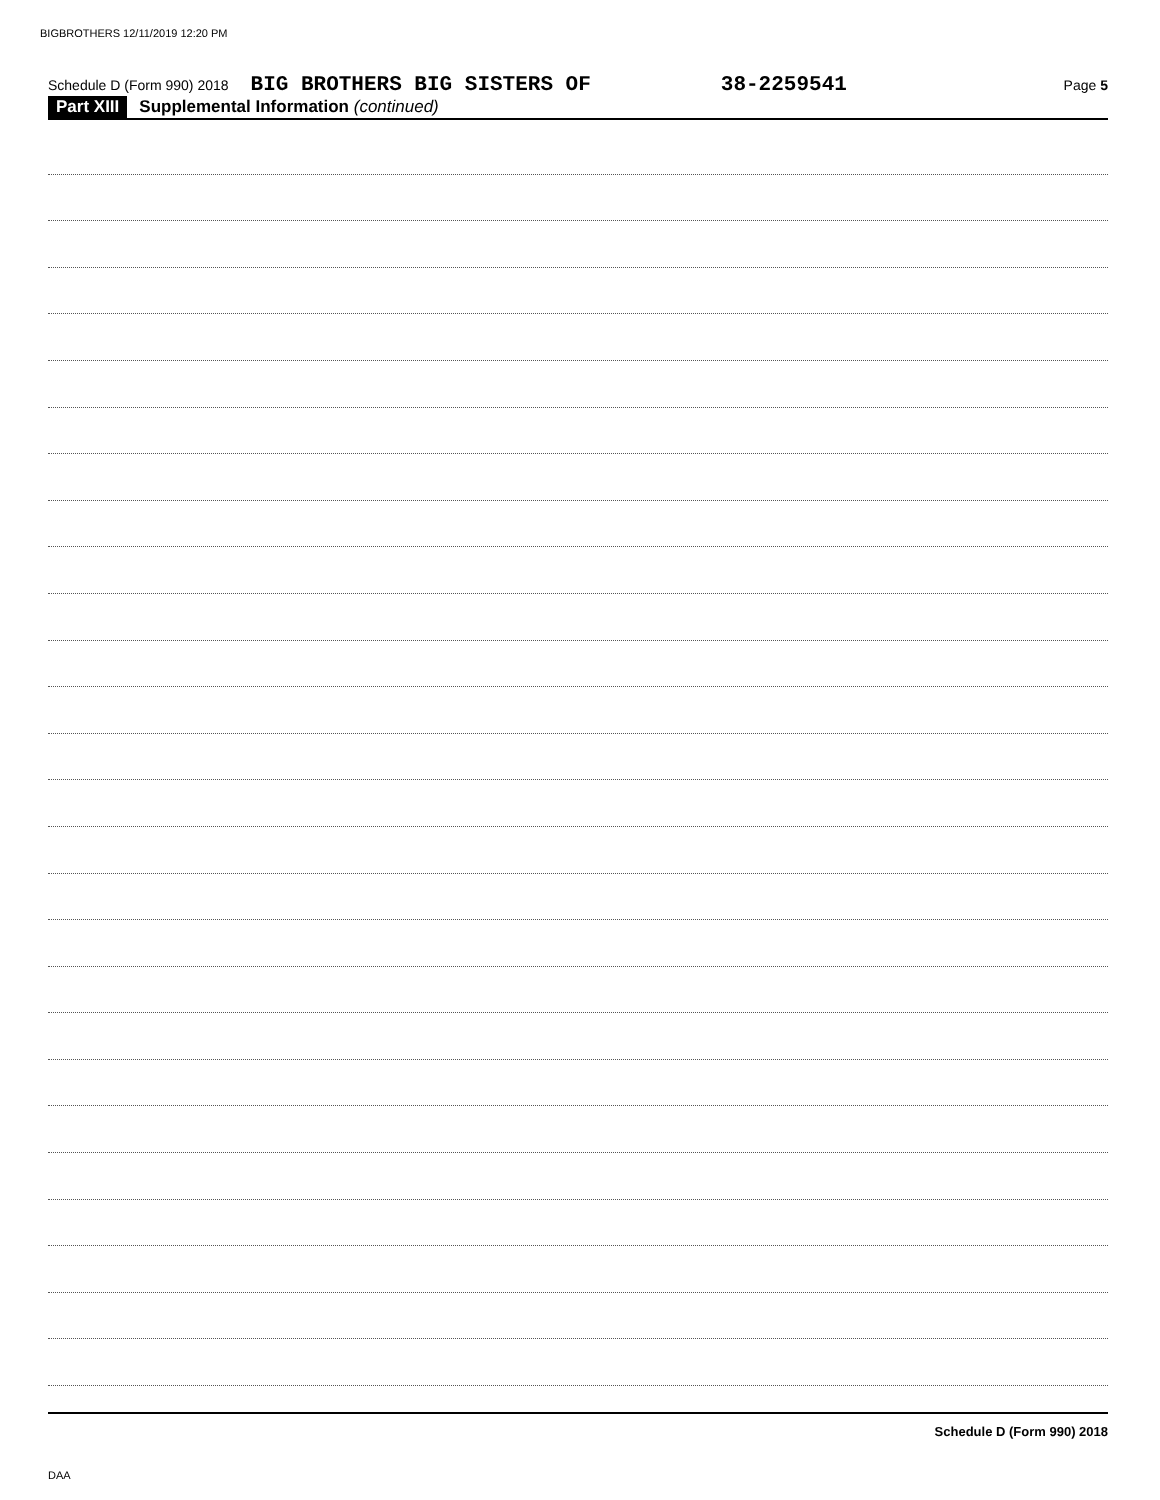BIGBROTHERS 12/11/2019 12:20 PM
Schedule D (Form 990) 2018 BIG BROTHERS BIG SISTERS OF 38-2259541 Page 5
Part XIII Supplemental Information (continued)
Schedule D (Form 990) 2018
DAA